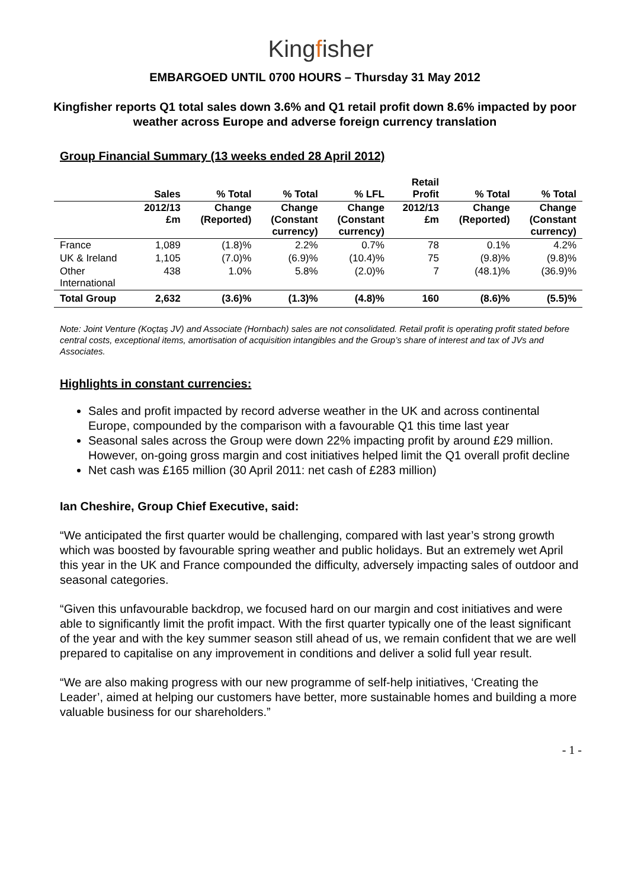Kingfisher
EMBARGOED UNTIL 0700 HOURS – Thursday 31 May 2012
Kingfisher reports Q1 total sales down 3.6% and Q1 retail profit down 8.6% impacted by poor weather across Europe and adverse foreign currency translation
Group Financial Summary (13 weeks ended 28 April 2012)
| | Sales | % Total | % Total | % LFL | Retail Profit | % Total | % Total |
| --- | --- | --- | --- | --- | --- | --- | --- |
| | 2012/13 £m | Change (Reported) | Change (Constant currency) | Change (Constant currency) | 2012/13 £m | Change (Reported) | Change (Constant currency) |
| France | 1,089 | (1.8)% | 2.2% | 0.7% | 78 | 0.1% | 4.2% |
| UK & Ireland | 1,105 | (7.0)% | (6.9)% | (10.4)% | 75 | (9.8)% | (9.8)% |
| Other International | 438 | 1.0% | 5.8% | (2.0)% | 7 | (48.1)% | (36.9)% |
| Total Group | 2,632 | (3.6)% | (1.3)% | (4.8)% | 160 | (8.6)% | (5.5)% |
Note: Joint Venture (Koçtaş JV) and Associate (Hornbach) sales are not consolidated. Retail profit is operating profit stated before central costs, exceptional items, amortisation of acquisition intangibles and the Group’s share of interest and tax of JVs and Associates.
Highlights in constant currencies:
Sales and profit impacted by record adverse weather in the UK and across continental Europe, compounded by the comparison with a favourable Q1 this time last year
Seasonal sales across the Group were down 22% impacting profit by around £29 million. However, on-going gross margin and cost initiatives helped limit the Q1 overall profit decline
Net cash was £165 million (30 April 2011: net cash of £283 million)
Ian Cheshire, Group Chief Executive, said:
“We anticipated the first quarter would be challenging, compared with last year’s strong growth which was boosted by favourable spring weather and public holidays. But an extremely wet April this year in the UK and France compounded the difficulty, adversely impacting sales of outdoor and seasonal categories.
“Given this unfavourable backdrop, we focused hard on our margin and cost initiatives and were able to significantly limit the profit impact. With the first quarter typically one of the least significant of the year and with the key summer season still ahead of us, we remain confident that we are well prepared to capitalise on any improvement in conditions and deliver a solid full year result.
“We are also making progress with our new programme of self-help initiatives, ‘Creating the Leader’, aimed at helping our customers have better, more sustainable homes and building a more valuable business for our shareholders.”
- 1 -